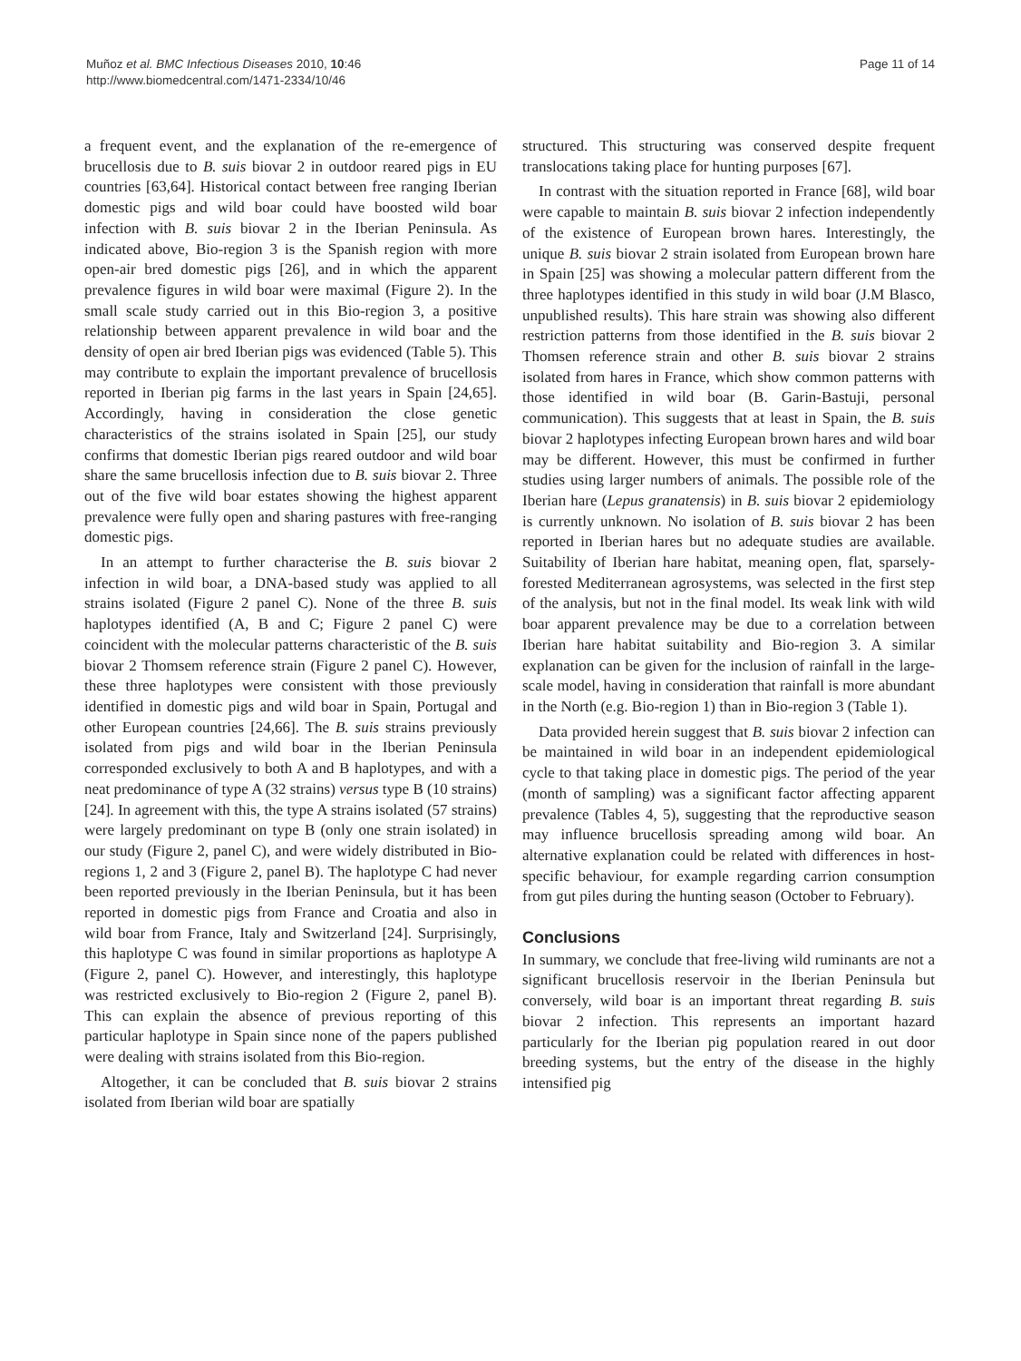Muñoz et al. BMC Infectious Diseases 2010, 10:46
http://www.biomedcentral.com/1471-2334/10/46
Page 11 of 14
a frequent event, and the explanation of the re-emergence of brucellosis due to B. suis biovar 2 in outdoor reared pigs in EU countries [63,64]. Historical contact between free ranging Iberian domestic pigs and wild boar could have boosted wild boar infection with B. suis biovar 2 in the Iberian Peninsula. As indicated above, Bio-region 3 is the Spanish region with more open-air bred domestic pigs [26], and in which the apparent prevalence figures in wild boar were maximal (Figure 2). In the small scale study carried out in this Bio-region 3, a positive relationship between apparent prevalence in wild boar and the density of open air bred Iberian pigs was evidenced (Table 5). This may contribute to explain the important prevalence of brucellosis reported in Iberian pig farms in the last years in Spain [24,65]. Accordingly, having in consideration the close genetic characteristics of the strains isolated in Spain [25], our study confirms that domestic Iberian pigs reared outdoor and wild boar share the same brucellosis infection due to B. suis biovar 2. Three out of the five wild boar estates showing the highest apparent prevalence were fully open and sharing pastures with free-ranging domestic pigs.
In an attempt to further characterise the B. suis biovar 2 infection in wild boar, a DNA-based study was applied to all strains isolated (Figure 2 panel C). None of the three B. suis haplotypes identified (A, B and C; Figure 2 panel C) were coincident with the molecular patterns characteristic of the B. suis biovar 2 Thomsem reference strain (Figure 2 panel C). However, these three haplotypes were consistent with those previously identified in domestic pigs and wild boar in Spain, Portugal and other European countries [24,66]. The B. suis strains previously isolated from pigs and wild boar in the Iberian Peninsula corresponded exclusively to both A and B haplotypes, and with a neat predominance of type A (32 strains) versus type B (10 strains) [24]. In agreement with this, the type A strains isolated (57 strains) were largely predominant on type B (only one strain isolated) in our study (Figure 2, panel C), and were widely distributed in Bio-regions 1, 2 and 3 (Figure 2, panel B). The haplotype C had never been reported previously in the Iberian Peninsula, but it has been reported in domestic pigs from France and Croatia and also in wild boar from France, Italy and Switzerland [24]. Surprisingly, this haplotype C was found in similar proportions as haplotype A (Figure 2, panel C). However, and interestingly, this haplotype was restricted exclusively to Bio-region 2 (Figure 2, panel B). This can explain the absence of previous reporting of this particular haplotype in Spain since none of the papers published were dealing with strains isolated from this Bio-region.
Altogether, it can be concluded that B. suis biovar 2 strains isolated from Iberian wild boar are spatially
structured. This structuring was conserved despite frequent translocations taking place for hunting purposes [67].
In contrast with the situation reported in France [68], wild boar were capable to maintain B. suis biovar 2 infection independently of the existence of European brown hares. Interestingly, the unique B. suis biovar 2 strain isolated from European brown hare in Spain [25] was showing a molecular pattern different from the three haplotypes identified in this study in wild boar (J.M Blasco, unpublished results). This hare strain was showing also different restriction patterns from those identified in the B. suis biovar 2 Thomsen reference strain and other B. suis biovar 2 strains isolated from hares in France, which show common patterns with those identified in wild boar (B. Garin-Bastuji, personal communication). This suggests that at least in Spain, the B. suis biovar 2 haplotypes infecting European brown hares and wild boar may be different. However, this must be confirmed in further studies using larger numbers of animals. The possible role of the Iberian hare (Lepus granatensis) in B. suis biovar 2 epidemiology is currently unknown. No isolation of B. suis biovar 2 has been reported in Iberian hares but no adequate studies are available. Suitability of Iberian hare habitat, meaning open, flat, sparsely-forested Mediterranean agrosystems, was selected in the first step of the analysis, but not in the final model. Its weak link with wild boar apparent prevalence may be due to a correlation between Iberian hare habitat suitability and Bio-region 3. A similar explanation can be given for the inclusion of rainfall in the large-scale model, having in consideration that rainfall is more abundant in the North (e.g. Bio-region 1) than in Bio-region 3 (Table 1).
Data provided herein suggest that B. suis biovar 2 infection can be maintained in wild boar in an independent epidemiological cycle to that taking place in domestic pigs. The period of the year (month of sampling) was a significant factor affecting apparent prevalence (Tables 4, 5), suggesting that the reproductive season may influence brucellosis spreading among wild boar. An alternative explanation could be related with differences in host-specific behaviour, for example regarding carrion consumption from gut piles during the hunting season (October to February).
Conclusions
In summary, we conclude that free-living wild ruminants are not a significant brucellosis reservoir in the Iberian Peninsula but conversely, wild boar is an important threat regarding B. suis biovar 2 infection. This represents an important hazard particularly for the Iberian pig population reared in out door breeding systems, but the entry of the disease in the highly intensified pig